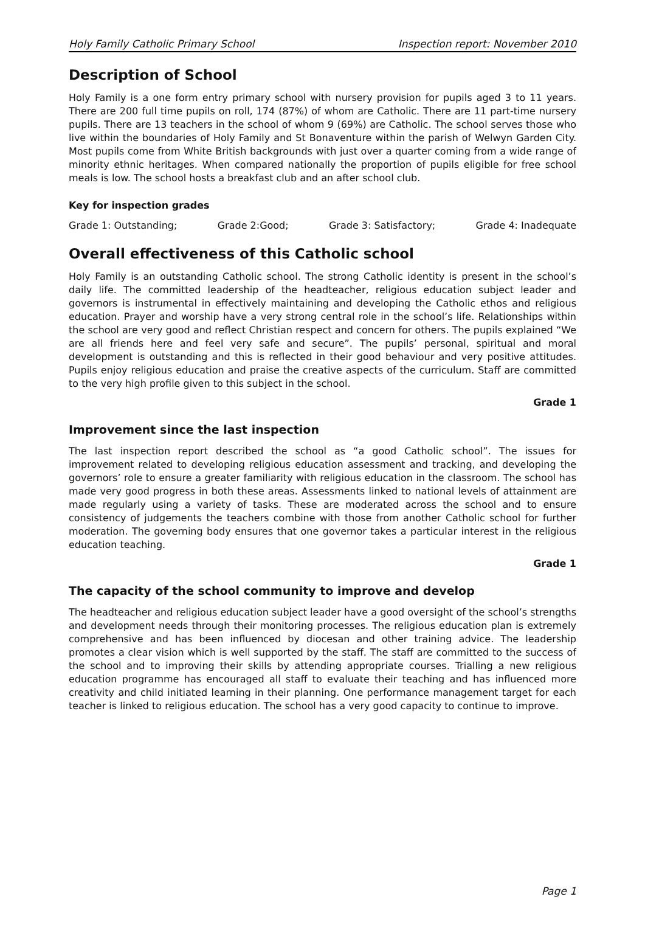Holy Family Catholic Primary School Inspection report: November 2010
Description of School
Holy Family is a one form entry primary school with nursery provision for pupils aged 3 to 11 years. There are 200 full time pupils on roll, 174 (87%) of whom are Catholic. There are 11 part-time nursery pupils. There are 13 teachers in the school of whom 9 (69%) are Catholic. The school serves those who live within the boundaries of Holy Family and St Bonaventure within the parish of Welwyn Garden City. Most pupils come from White British backgrounds with just over a quarter coming from a wide range of minority ethnic heritages. When compared nationally the proportion of pupils eligible for free school meals is low. The school hosts a breakfast club and an after school club.
Key for inspection grades
Grade 1: Outstanding; Grade 2:Good; Grade 3: Satisfactory; Grade 4: Inadequate
Overall effectiveness of this Catholic school
Holy Family is an outstanding Catholic school. The strong Catholic identity is present in the school’s daily life. The committed leadership of the headteacher, religious education subject leader and governors is instrumental in effectively maintaining and developing the Catholic ethos and religious education. Prayer and worship have a very strong central role in the school’s life. Relationships within the school are very good and reflect Christian respect and concern for others. The pupils explained “We are all friends here and feel very safe and secure”. The pupils’ personal, spiritual and moral development is outstanding and this is reflected in their good behaviour and very positive attitudes. Pupils enjoy religious education and praise the creative aspects of the curriculum. Staff are committed to the very high profile given to this subject in the school.
Grade 1
Improvement since the last inspection
The last inspection report described the school as “a good Catholic school”. The issues for improvement related to developing religious education assessment and tracking, and developing the governors’ role to ensure a greater familiarity with religious education in the classroom. The school has made very good progress in both these areas. Assessments linked to national levels of attainment are made regularly using a variety of tasks. These are moderated across the school and to ensure consistency of judgements the teachers combine with those from another Catholic school for further moderation. The governing body ensures that one governor takes a particular interest in the religious education teaching.
Grade 1
The capacity of the school community to improve and develop
The headteacher and religious education subject leader have a good oversight of the school’s strengths and development needs through their monitoring processes. The religious education plan is extremely comprehensive and has been influenced by diocesan and other training advice. The leadership promotes a clear vision which is well supported by the staff. The staff are committed to the success of the school and to improving their skills by attending appropriate courses. Trialling a new religious education programme has encouraged all staff to evaluate their teaching and has influenced more creativity and child initiated learning in their planning. One performance management target for each teacher is linked to religious education. The school has a very good capacity to continue to improve.
Page 1